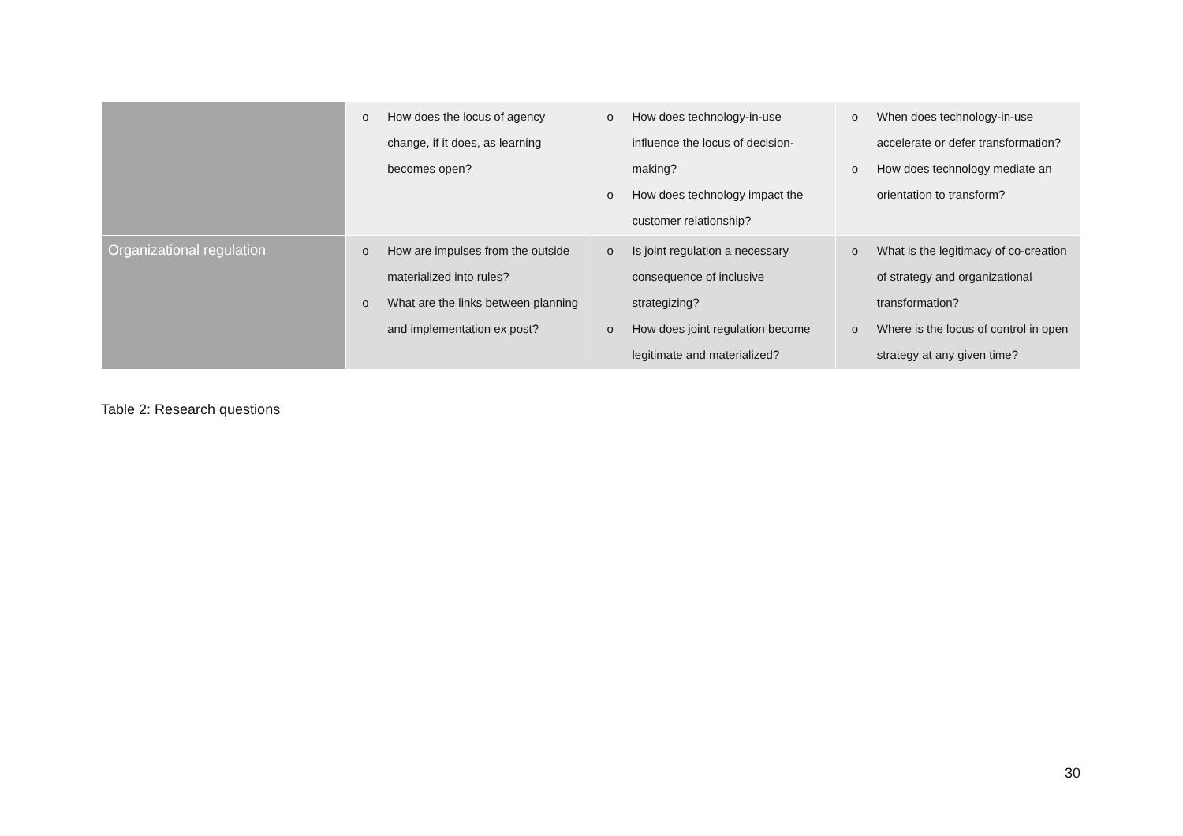| | o How does the locus of agency change, if it does, as learning becomes open? | o How does technology-in-use influence the locus of decision-making? o How does technology impact the customer relationship? | o When does technology-in-use accelerate or defer transformation? o How does technology mediate an orientation to transform? |
| Organizational regulation | o How are impulses from the outside materialized into rules? o What are the links between planning and implementation ex post? | o Is joint regulation a necessary consequence of inclusive strategizing? o How does joint regulation become legitimate and materialized? | o What is the legitimacy of co-creation of strategy and organizational transformation? o Where is the locus of control in open strategy at any given time? |
Table 2: Research questions
30